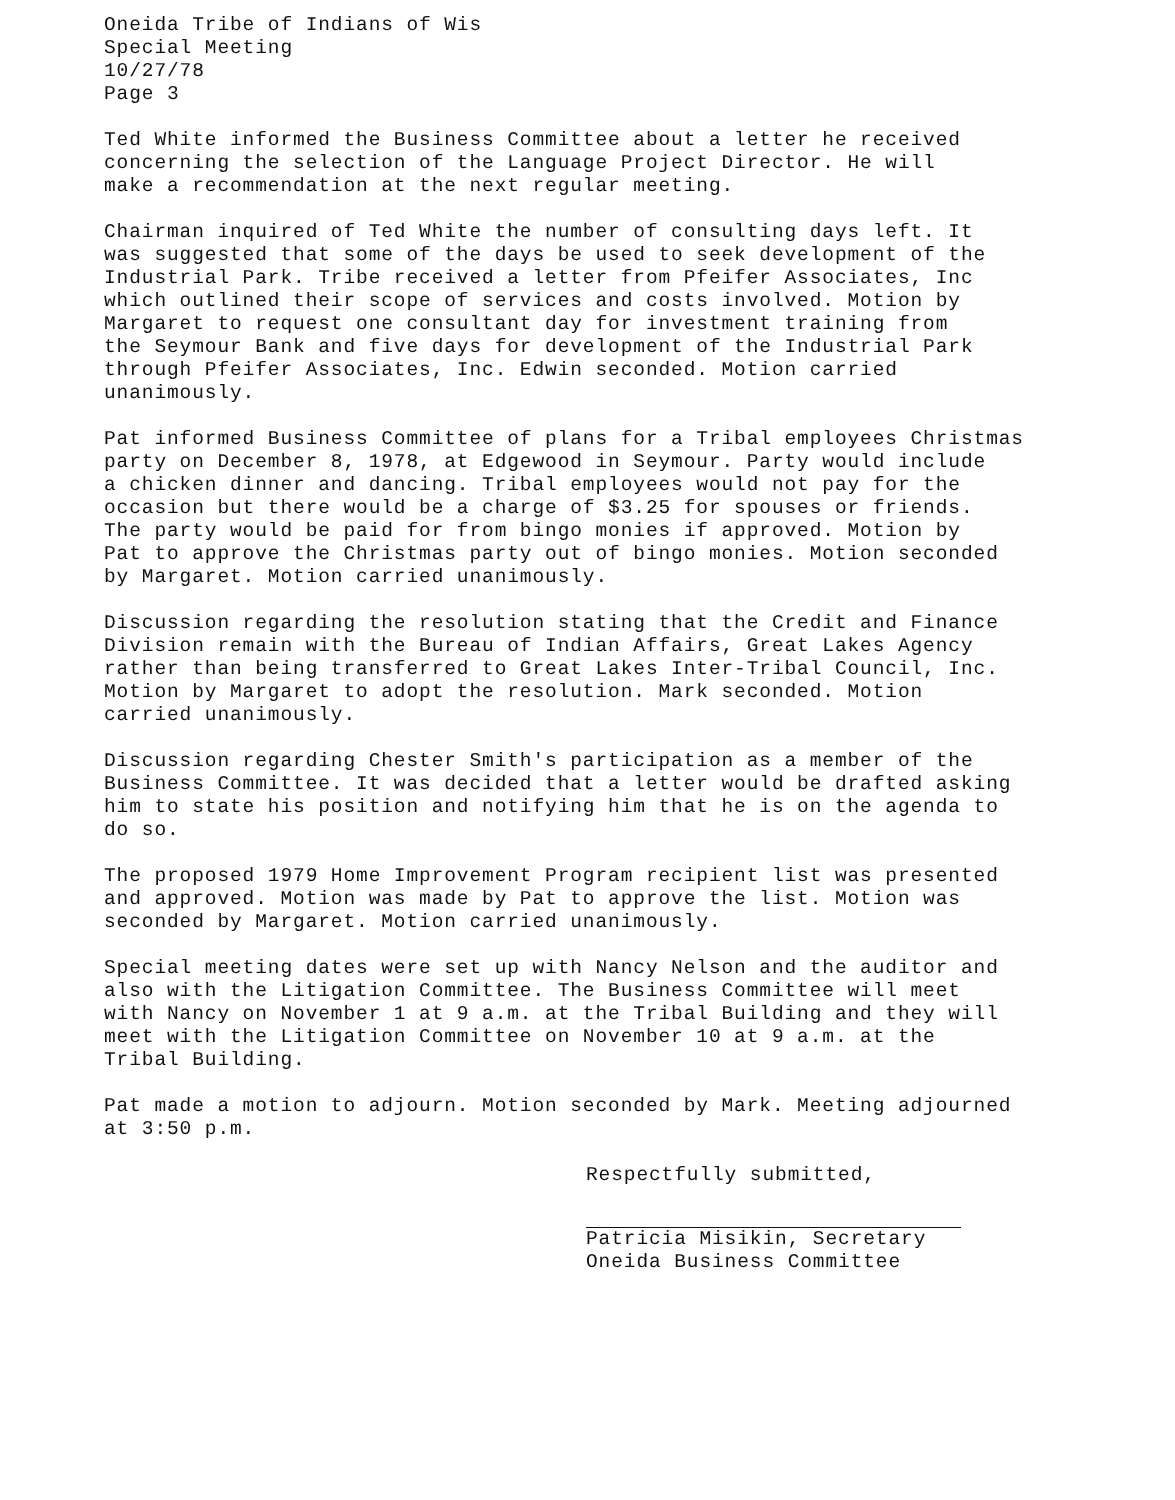Oneida Tribe of Indians of Wis Special Meeting 10/27/78 Page 3
Ted White informed the Business Committee about a letter he received concerning the selection of the Language Project Director. He will make a recommendation at the next regular meeting.
Chairman inquired of Ted White the number of consulting days left. It was suggested that some of the days be used to seek development of the Industrial Park. Tribe received a letter from Pfeifer Associates, Inc which outlined their scope of services and costs involved. Motion by Margaret to request one consultant day for investment training from the Seymour Bank and five days for development of the Industrial Park through Pfeifer Associates, Inc. Edwin seconded. Motion carried unanimously.
Pat informed Business Committee of plans for a Tribal employees Christmas party on December 8, 1978, at Edgewood in Seymour. Party would include a chicken dinner and dancing. Tribal employees would not pay for the occasion but there would be a charge of $3.25 for spouses or friends. The party would be paid for from bingo monies if approved. Motion by Pat to approve the Christmas party out of bingo monies. Motion seconded by Margaret. Motion carried unanimously.
Discussion regarding the resolution stating that the Credit and Finance Division remain with the Bureau of Indian Affairs, Great Lakes Agency rather than being transferred to Great Lakes Inter-Tribal Council, Inc. Motion by Margaret to adopt the resolution. Mark seconded. Motion carried unanimously.
Discussion regarding Chester Smith's participation as a member of the Business Committee. It was decided that a letter would be drafted asking him to state his position and notifying him that he is on the agenda to do so.
The proposed 1979 Home Improvement Program recipient list was presented and approved. Motion was made by Pat to approve the list. Motion was seconded by Margaret. Motion carried unanimously.
Special meeting dates were set up with Nancy Nelson and the auditor and also with the Litigation Committee. The Business Committee will meet with Nancy on November 1 at 9 a.m. at the Tribal Building and they will meet with the Litigation Committee on November 10 at 9 a.m. at the Tribal Building.
Pat made a motion to adjourn. Motion seconded by Mark. Meeting adjourned at 3:50 p.m.
Respectfully submitted,
Patricia Misikin, Secretary
Oneida Business Committee